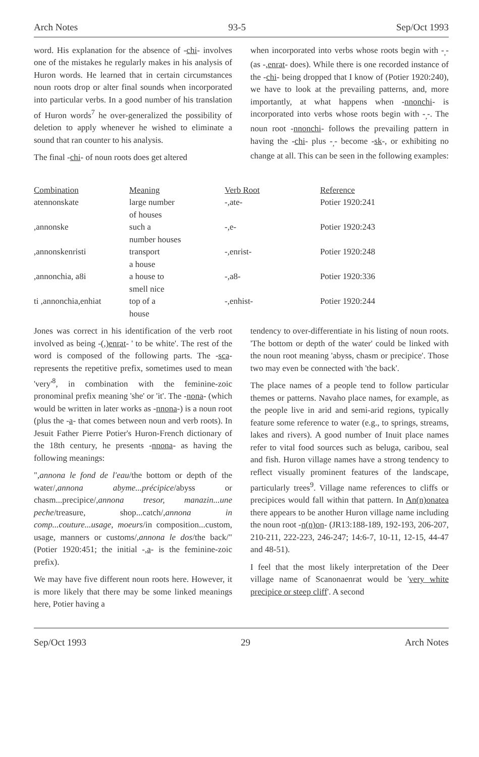Arch Notes 93-5 Sep/Oct 1993
word. His explanation for the absence of -chi- involves one of the mistakes he regularly makes in his analysis of Huron words. He learned that in certain circumstances noun roots drop or alter final sounds when incorporated into particular verbs. In a good number of his translation of Huron words<sup>7</sup> he over-generalized the possibility of deletion to apply whenever he wished to eliminate a sound that ran counter to his analysis.
The final -chi- of noun roots does get altered
when incorporated into verbs whose roots begin with -<sub>,</sub>- (as -,enrat- does). While there is one recorded instance of the -chi- being dropped that I know of (Potier 1920:240), we have to look at the prevailing patterns, and, more importantly, at what happens when -nnonchi- is incorporated into verbs whose roots begin with -<sub>,</sub>-. The noun root -nnonchi- follows the prevailing pattern in having the -chi- plus -<sub>,</sub>- become -sk-, or exhibiting no change at all. This can be seen in the following examples:
| Combination | Meaning | Verb Root | Reference |
| --- | --- | --- | --- |
| atennonskate | large number of houses | -,ate- | Potier 1920:241 |
| ,annonske | such a number houses | -,e- | Potier 1920:243 |
| ,annonskenristi | transport a house | -,enrist- | Potier 1920:248 |
| ,annonchia, a8i | a house to smell nice | -,a8- | Potier 1920:336 |
| ti ,annonchia,enhiat | top of a house | -,enhist- | Potier 1920:244 |
Jones was correct in his identification of the verb root involved as being -(,)enrat- ' to be white'. The rest of the word is composed of the following parts. The -sca- represents the repetitive prefix, sometimes used to mean 'very'<sup>8</sup>, in combination with the feminine-zoic pronominal prefix meaning 'she' or 'it'. The -nona- (which would be written in later works as -nnona-) is a noun root (plus the -a- that comes between noun and verb roots). In Jesuit Father Pierre Potier's Huron-French dictionary of the 18th century, he presents -nnona- as having the following meanings:
",annona le fond de l'eau/the bottom or depth of the water/,annona abyme...précipice/abyss or chasm...precipice/,annona tresor, manazin...une peche/treasure, shop...catch/,annona in comp...couture...usage, moeurs/in composition...custom, usage, manners or customs/,annona le dos/the back/" (Potier 1920:451; the initial -,a- is the feminine-zoic prefix).
We may have five different noun roots here. However, it is more likely that there may be some linked meanings here, Potier having a
tendency to over-differentiate in his listing of noun roots. 'The bottom or depth of the water' could be linked with the noun root meaning 'abyss, chasm or precipice'. Those two may even be connected with 'the back'.
The place names of a people tend to follow particular themes or patterns. Navaho place names, for example, as the people live in arid and semi-arid regions, typically feature some reference to water (e.g., to springs, streams, lakes and rivers). A good number of Inuit place names refer to vital food sources such as beluga, caribou, seal and fish. Huron village names have a strong tendency to reflect visually prominent features of the landscape, particularly trees<sup>9</sup>. Village name references to cliffs or precipices would fall within that pattern. In An(n)onatea there appears to be another Huron village name including the noun root -n(n)on- (JR13:188-189, 192-193, 206-207, 210-211, 222-223, 246-247; 14:6-7, 10-11, 12-15, 44-47 and 48-51).
I feel that the most likely interpretation of the Deer village name of Scanonaenrat would be 'very white precipice or steep cliff'. A second
Sep/Oct 1993 29 Arch Notes